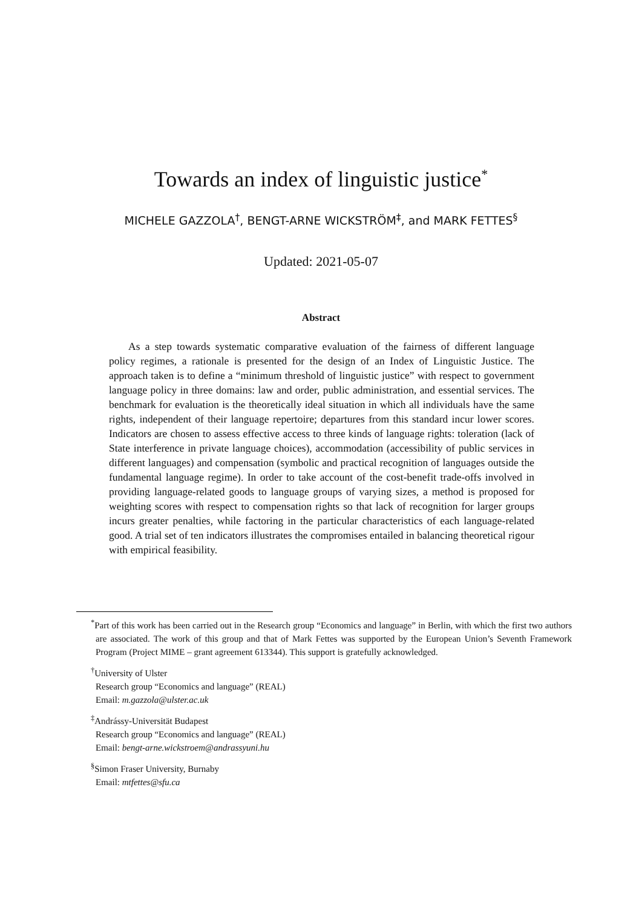Towards an index of linguistic justice<sup>*</sup>
MICHELE GAZZOLA<sup>†</sup>, BENGT-ARNE WICKSTRÖM<sup>‡</sup>, and MARK FETTES<sup>§</sup>
Updated: 2021-05-07
Abstract
As a step towards systematic comparative evaluation of the fairness of different language policy regimes, a rationale is presented for the design of an Index of Linguistic Justice. The approach taken is to define a “minimum threshold of linguistic justice” with respect to government language policy in three domains: law and order, public administration, and essential services. The benchmark for evaluation is the theoretically ideal situation in which all individuals have the same rights, independent of their language repertoire; departures from this standard incur lower scores. Indicators are chosen to assess effective access to three kinds of language rights: toleration (lack of State interference in private language choices), accommodation (accessibility of public services in different languages) and compensation (symbolic and practical recognition of languages outside the fundamental language regime). In order to take account of the cost-benefit trade-offs involved in providing language-related goods to language groups of varying sizes, a method is proposed for weighting scores with respect to compensation rights so that lack of recognition for larger groups incurs greater penalties, while factoring in the particular characteristics of each language-related good. A trial set of ten indicators illustrates the compromises entailed in balancing theoretical rigour with empirical feasibility.
<sup>*</sup> Part of this work has been carried out in the Research group “Economics and language” in Berlin, with which the first two authors are associated. The work of this group and that of Mark Fettes was supported by the European Union’s Seventh Framework Program (Project MIME – grant agreement 613344). This support is gratefully acknowledged.
<sup>†</sup> University of Ulster
Research group “Economics and language” (REAL)
Email: m.gazzola@ulster.ac.uk
<sup>‡</sup> Andrássy-Universität Budapest
Research group “Economics and language” (REAL)
Email: bengt-arne.wickstroem@andrassyuni.hu
<sup>§</sup> Simon Fraser University, Burnaby
Email: mtfettes@sfu.ca